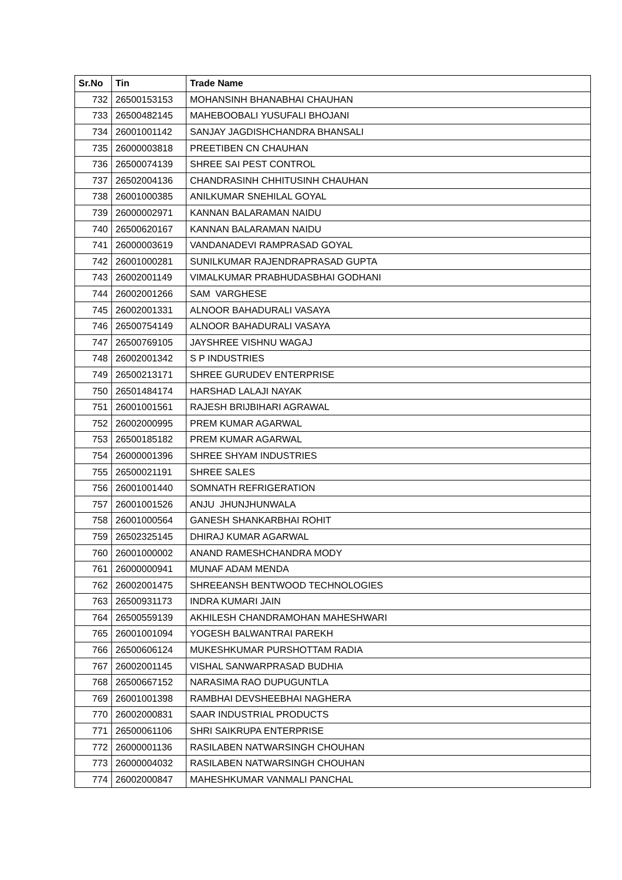| Sr.No | Tin | Trade Name |
| --- | --- | --- |
| 732 | 26500153153 | MOHANSINH BHANABHAI CHAUHAN |
| 733 | 26500482145 | MAHEBOOBALI YUSUFALI BHOJANI |
| 734 | 26001001142 | SANJAY JAGDISHCHANDRA BHANSALI |
| 735 | 26000003818 | PREETIBEN CN CHAUHAN |
| 736 | 26500074139 | SHREE SAI PEST CONTROL |
| 737 | 26502004136 | CHANDRASINH CHHITUSINH CHAUHAN |
| 738 | 26001000385 | ANILKUMAR SNEHILAL GOYAL |
| 739 | 26000002971 | KANNAN BALARAMAN NAIDU |
| 740 | 26500620167 | KANNAN BALARAMAN NAIDU |
| 741 | 26000003619 | VANDANADEVI RAMPRASAD GOYAL |
| 742 | 26001000281 | SUNILKUMAR RAJENDRAPRASAD GUPTA |
| 743 | 26002001149 | VIMALKUMAR PRABHUDASBHAI GODHANI |
| 744 | 26002001266 | SAM VARGHESE |
| 745 | 26002001331 | ALNOOR BAHADURALI VASAYA |
| 746 | 26500754149 | ALNOOR BAHADURALI VASAYA |
| 747 | 26500769105 | JAYSHREE VISHNU WAGAJ |
| 748 | 26002001342 | S P INDUSTRIES |
| 749 | 26500213171 | SHREE GURUDEV ENTERPRISE |
| 750 | 26501484174 | HARSHAD LALAJI NAYAK |
| 751 | 26001001561 | RAJESH BRIJBIHARI AGRAWAL |
| 752 | 26002000995 | PREM KUMAR AGARWAL |
| 753 | 26500185182 | PREM KUMAR AGARWAL |
| 754 | 26000001396 | SHREE SHYAM INDUSTRIES |
| 755 | 26500021191 | SHREE SALES |
| 756 | 26001001440 | SOMNATH REFRIGERATION |
| 757 | 26001001526 | ANJU JHUNJHUNWALA |
| 758 | 26001000564 | GANESH SHANKARBHAI ROHIT |
| 759 | 26502325145 | DHIRAJ KUMAR AGARWAL |
| 760 | 26001000002 | ANAND RAMESHCHANDRA MODY |
| 761 | 26000000941 | MUNAF ADAM MENDA |
| 762 | 26002001475 | SHREEANSH BENTWOOD TECHNOLOGIES |
| 763 | 26500931173 | INDRA KUMARI JAIN |
| 764 | 26500559139 | AKHILESH CHANDRAMOHAN MAHESHWARI |
| 765 | 26001001094 | YOGESH BALWANTRAI PAREKH |
| 766 | 26500606124 | MUKESHKUMAR PURSHOTTAM RADIA |
| 767 | 26002001145 | VISHAL SANWARPRASAD BUDHIA |
| 768 | 26500667152 | NARASIMA RAO DUPUGUNTLA |
| 769 | 26001001398 | RAMBHAI DEVSHEEBHAI NAGHERA |
| 770 | 26002000831 | SAAR INDUSTRIAL PRODUCTS |
| 771 | 26500061106 | SHRI SAIKRUPA ENTERPRISE |
| 772 | 26000001136 | RASILABEN NATWARSINGH CHOUHAN |
| 773 | 26000004032 | RASILABEN NATWARSINGH CHOUHAN |
| 774 | 26002000847 | MAHESHKUMAR VANMALI PANCHAL |